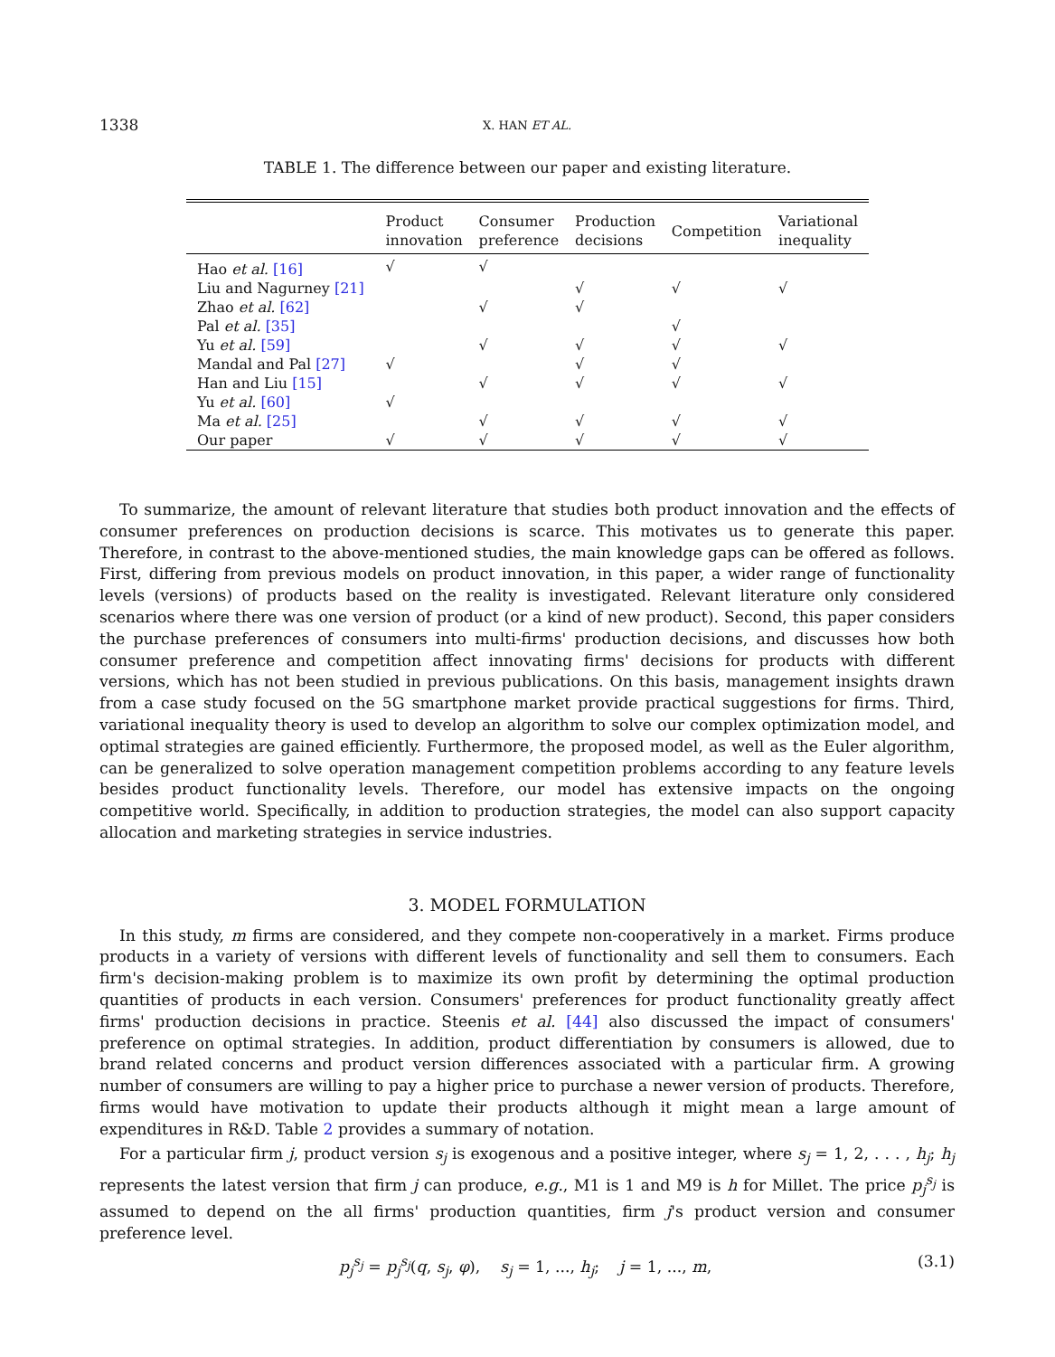1338
X. HAN ET AL.
TABLE 1. The difference between our paper and existing literature.
| | Product innovation | Consumer preference | Production decisions | Competition | Variational inequality |
| --- | --- | --- | --- | --- | --- |
| Hao et al. [16] | √ | √ | | | |
| Liu and Nagurney [21] | | | √ | √ | √ |
| Zhao et al. [62] | | √ | √ | | |
| Pal et al. [35] | | | | √ | |
| Yu et al. [59] | | √ | √ | √ | √ |
| Mandal and Pal [27] | √ | | √ | √ | |
| Han and Liu [15] | | √ | √ | √ | √ |
| Yu et al. [60] | √ | | | | |
| Ma et al. [25] | | √ | √ | √ | √ |
| Our paper | √ | √ | √ | √ | √ |
To summarize, the amount of relevant literature that studies both product innovation and the effects of consumer preferences on production decisions is scarce. This motivates us to generate this paper. Therefore, in contrast to the above-mentioned studies, the main knowledge gaps can be offered as follows. First, differing from previous models on product innovation, in this paper, a wider range of functionality levels (versions) of products based on the reality is investigated. Relevant literature only considered scenarios where there was one version of product (or a kind of new product). Second, this paper considers the purchase preferences of consumers into multi-firms' production decisions, and discusses how both consumer preference and competition affect innovating firms' decisions for products with different versions, which has not been studied in previous publications. On this basis, management insights drawn from a case study focused on the 5G smartphone market provide practical suggestions for firms. Third, variational inequality theory is used to develop an algorithm to solve our complex optimization model, and optimal strategies are gained efficiently. Furthermore, the proposed model, as well as the Euler algorithm, can be generalized to solve operation management competition problems according to any feature levels besides product functionality levels. Therefore, our model has extensive impacts on the ongoing competitive world. Specifically, in addition to production strategies, the model can also support capacity allocation and marketing strategies in service industries.
3. MODEL FORMULATION
In this study, m firms are considered, and they compete non-cooperatively in a market. Firms produce products in a variety of versions with different levels of functionality and sell them to consumers. Each firm's decision-making problem is to maximize its own profit by determining the optimal production quantities of products in each version. Consumers' preferences for product functionality greatly affect firms' production decisions in practice. Steenis et al. [44] also discussed the impact of consumers' preference on optimal strategies. In addition, product differentiation by consumers is allowed, due to brand related concerns and product version differences associated with a particular firm. A growing number of consumers are willing to pay a higher price to purchase a newer version of products. Therefore, firms would have motivation to update their products although it might mean a large amount of expenditures in R&D. Table 2 provides a summary of notation.
For a particular firm j, product version s<sub>j</sub> is exogenous and a positive integer, where s<sub>j</sub> = 1, 2, . . . , h<sub>j</sub>; h<sub>j</sub> represents the latest version that firm j can produce, e.g., M1 is 1 and M9 is h for Millet. The price p<sub>j</sub><sup>s<sub>j</sub></sup> is assumed to depend on the all firms' production quantities, firm j's product version and consumer preference level.
p<sub>j</sub><sup>s<sub>j</sub></sup> = p<sub>j</sub><sup>s<sub>j</sub></sup>(q, s<sub>j</sub>, φ), s<sub>j</sub> = 1, ..., h<sub>j</sub>; j = 1, ..., m, (3.1)